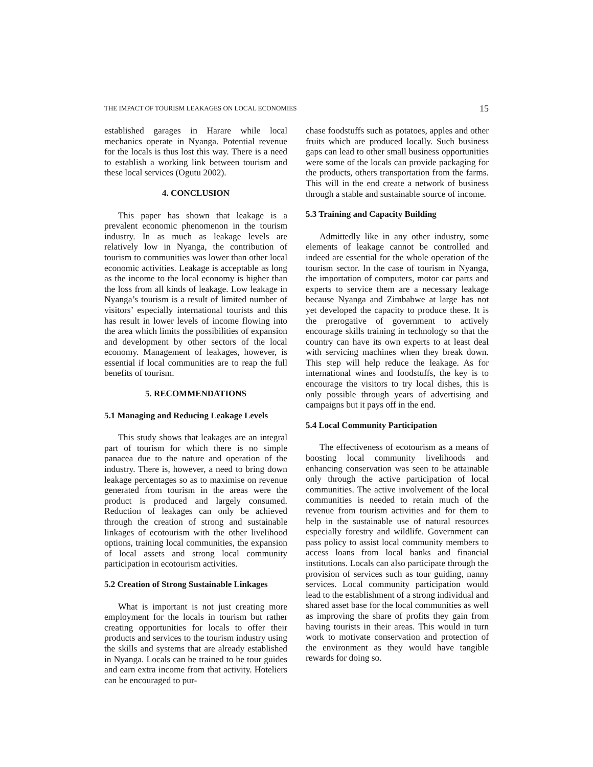THE IMPACT OF TOURISM LEAKAGES ON LOCAL ECONOMIES 15
established garages in Harare while local mechanics operate in Nyanga. Potential revenue for the locals is thus lost this way. There is a need to establish a working link between tourism and these local services (Ogutu 2002).
4. CONCLUSION
This paper has shown that leakage is a prevalent economic phenomenon in the tourism industry. In as much as leakage levels are relatively low in Nyanga, the contribution of tourism to communities was lower than other local economic activities. Leakage is acceptable as long as the income to the local economy is higher than the loss from all kinds of leakage. Low leakage in Nyanga’s tourism is a result of limited number of visitors’ especially international tourists and this has result in lower levels of income flowing into the area which limits the possibilities of expansion and development by other sectors of the local economy. Management of leakages, however, is essential if local communities are to reap the full benefits of tourism.
5. RECOMMENDATIONS
5.1 Managing and Reducing Leakage Levels
This study shows that leakages are an integral part of tourism for which there is no simple panacea due to the nature and operation of the industry. There is, however, a need to bring down leakage percentages so as to maximise on revenue generated from tourism in the areas were the product is produced and largely consumed. Reduction of leakages can only be achieved through the creation of strong and sustainable linkages of ecotourism with the other livelihood options, training local communities, the expansion of local assets and strong local community participation in ecotourism activities.
5.2 Creation of Strong Sustainable Linkages
What is important is not just creating more employment for the locals in tourism but rather creating opportunities for locals to offer their products and services to the tourism industry using the skills and systems that are already established in Nyanga. Locals can be trained to be tour guides and earn extra income from that activity. Hoteliers can be encouraged to pur-
chase foodstuffs such as potatoes, apples and other fruits which are produced locally. Such business gaps can lead to other small business opportunities were some of the locals can provide packaging for the products, others transportation from the farms. This will in the end create a network of business through a stable and sustainable source of income.
5.3 Training and Capacity Building
Admittedly like in any other industry, some elements of leakage cannot be controlled and indeed are essential for the whole operation of the tourism sector. In the case of tourism in Nyanga, the importation of computers, motor car parts and experts to service them are a necessary leakage because Nyanga and Zimbabwe at large has not yet developed the capacity to produce these. It is the prerogative of government to actively encourage skills training in technology so that the country can have its own experts to at least deal with servicing machines when they break down. This step will help reduce the leakage. As for international wines and foodstuffs, the key is to encourage the visitors to try local dishes, this is only possible through years of advertising and campaigns but it pays off in the end.
5.4 Local Community Participation
The effectiveness of ecotourism as a means of boosting local community livelihoods and enhancing conservation was seen to be attainable only through the active participation of local communities. The active involvement of the local communities is needed to retain much of the revenue from tourism activities and for them to help in the sustainable use of natural resources especially forestry and wildlife. Government can pass policy to assist local community members to access loans from local banks and financial institutions. Locals can also participate through the provision of services such as tour guiding, nanny services. Local community participation would lead to the establishment of a strong individual and shared asset base for the local communities as well as improving the share of profits they gain from having tourists in their areas. This would in turn work to motivate conservation and protection of the environment as they would have tangible rewards for doing so.